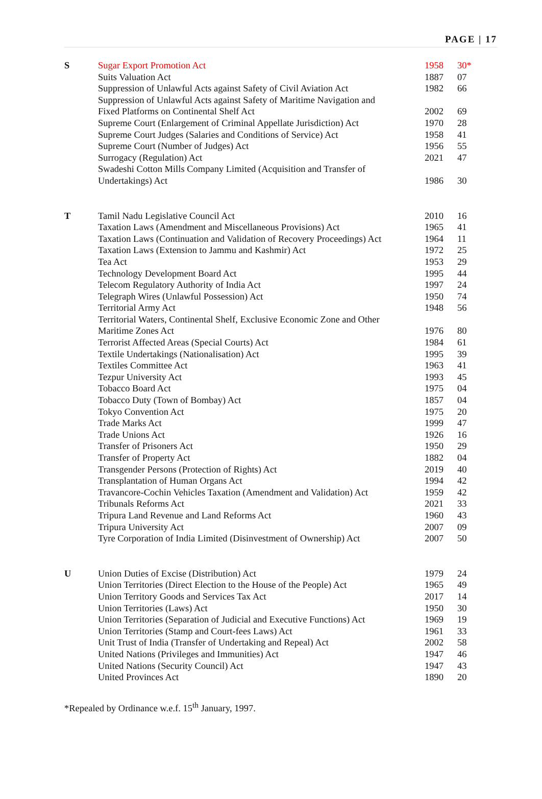PAGE | 17
| S | Sugar Export Promotion Act | 1958 | 30* |
| | Suits Valuation Act | 1887 | 07 |
| | Suppression of Unlawful Acts against Safety of Civil Aviation Act | 1982 | 66 |
| | Suppression of Unlawful Acts against Safety of Maritime Navigation and Fixed Platforms on Continental Shelf Act | 2002 | 69 |
| | Supreme Court (Enlargement of Criminal Appellate Jurisdiction) Act | 1970 | 28 |
| | Supreme Court Judges (Salaries and Conditions of Service) Act | 1958 | 41 |
| | Supreme Court (Number of Judges) Act | 1956 | 55 |
| | Surrogacy (Regulation) Act | 2021 | 47 |
| | Swadeshi Cotton Mills Company Limited (Acquisition and Transfer of Undertakings) Act | 1986 | 30 |
| T | Tamil Nadu Legislative Council Act | 2010 | 16 |
| | Taxation Laws (Amendment and Miscellaneous Provisions) Act | 1965 | 41 |
| | Taxation Laws (Continuation and Validation of Recovery Proceedings) Act | 1964 | 11 |
| | Taxation Laws (Extension to Jammu and Kashmir) Act | 1972 | 25 |
| | Tea Act | 1953 | 29 |
| | Technology Development Board Act | 1995 | 44 |
| | Telecom Regulatory Authority of India Act | 1997 | 24 |
| | Telegraph Wires (Unlawful Possession) Act | 1950 | 74 |
| | Territorial Army Act | 1948 | 56 |
| | Territorial Waters, Continental Shelf, Exclusive Economic Zone and Other Maritime Zones Act | 1976 | 80 |
| | Terrorist Affected Areas (Special Courts) Act | 1984 | 61 |
| | Textile Undertakings (Nationalisation) Act | 1995 | 39 |
| | Textiles Committee Act | 1963 | 41 |
| | Tezpur University Act | 1993 | 45 |
| | Tobacco Board Act | 1975 | 04 |
| | Tobacco Duty (Town of Bombay) Act | 1857 | 04 |
| | Tokyo Convention Act | 1975 | 20 |
| | Trade Marks Act | 1999 | 47 |
| | Trade Unions Act | 1926 | 16 |
| | Transfer of Prisoners Act | 1950 | 29 |
| | Transfer of Property Act | 1882 | 04 |
| | Transgender Persons (Protection of Rights) Act | 2019 | 40 |
| | Transplantation of Human Organs Act | 1994 | 42 |
| | Travancore-Cochin Vehicles Taxation (Amendment and Validation) Act | 1959 | 42 |
| | Tribunals Reforms Act | 2021 | 33 |
| | Tripura Land Revenue and Land Reforms Act | 1960 | 43 |
| | Tripura University Act | 2007 | 09 |
| | Tyre Corporation of India Limited (Disinvestment of Ownership) Act | 2007 | 50 |
| U | Union Duties of Excise (Distribution) Act | 1979 | 24 |
| | Union Territories (Direct Election to the House of the People) Act | 1965 | 49 |
| | Union Territory Goods and Services Tax Act | 2017 | 14 |
| | Union Territories (Laws) Act | 1950 | 30 |
| | Union Territories (Separation of Judicial and Executive Functions) Act | 1969 | 19 |
| | Union Territories (Stamp and Court-fees Laws) Act | 1961 | 33 |
| | Unit Trust of India (Transfer of Undertaking and Repeal) Act | 2002 | 58 |
| | United Nations (Privileges and Immunities) Act | 1947 | 46 |
| | United Nations (Security Council) Act | 1947 | 43 |
| | United Provinces Act | 1890 | 20 |
*Repealed by Ordinance w.e.f. 15<sup>th</sup> January, 1997.